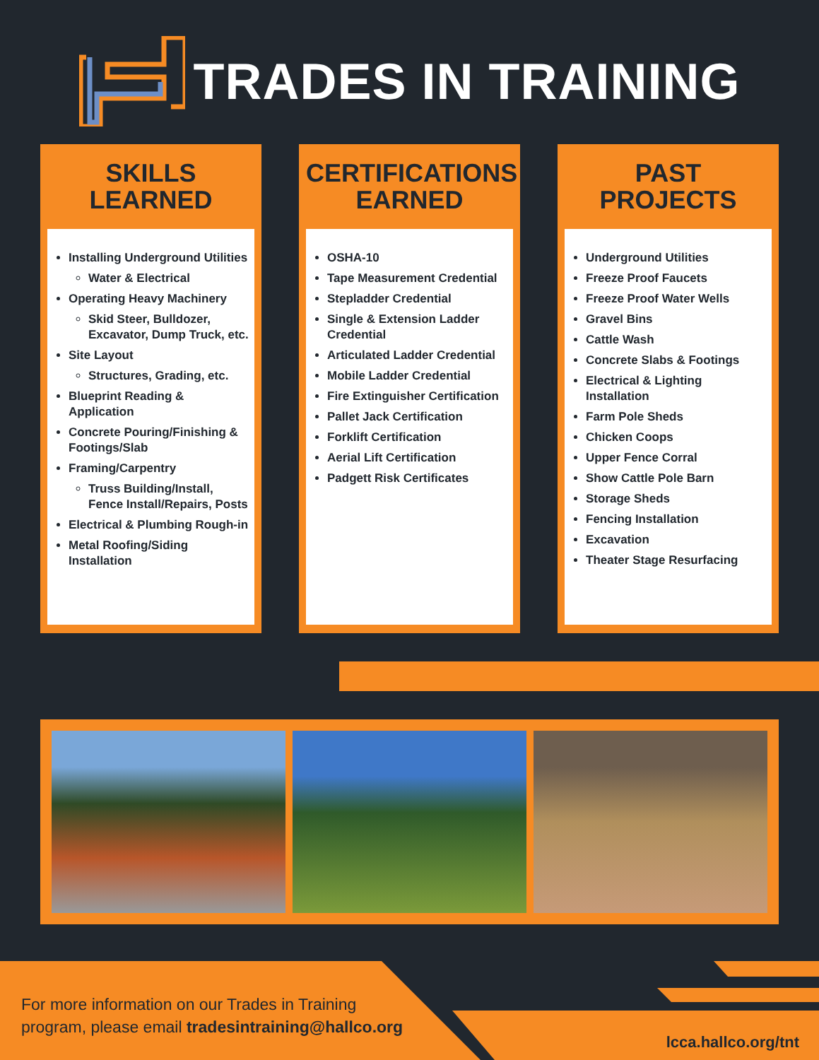TRADES IN TRAINING
SKILLS
LEARNED
Installing Underground Utilities
Water & Electrical
Operating Heavy Machinery
Skid Steer, Bulldozer, Excavator, Dump Truck, etc.
Site Layout
Structures, Grading, etc.
Blueprint Reading & Application
Concrete Pouring/Finishing & Footings/Slab
Framing/Carpentry
Truss Building/Install, Fence Install/Repairs, Posts
Electrical & Plumbing Rough-in
Metal Roofing/Siding Installation
CERTIFICATIONS
EARNED
OSHA-10
Tape Measurement Credential
Stepladder Credential
Single & Extension Ladder Credential
Articulated Ladder Credential
Mobile Ladder Credential
Fire Extinguisher Certification
Pallet Jack Certification
Forklift Certification
Aerial Lift Certification
Padgett Risk Certificates
PAST
PROJECTS
Underground Utilities
Freeze Proof Faucets
Freeze Proof Water Wells
Gravel Bins
Cattle Wash
Concrete Slabs & Footings
Electrical & Lighting Installation
Farm Pole Sheds
Chicken Coops
Upper Fence Corral
Show Cattle Pole Barn
Storage Sheds
Fencing Installation
Excavation
Theater Stage Resurfacing
For more information on our Trades in Training
program, please email tradesintraining@hallco.org
lcca.hallco.org/tnt